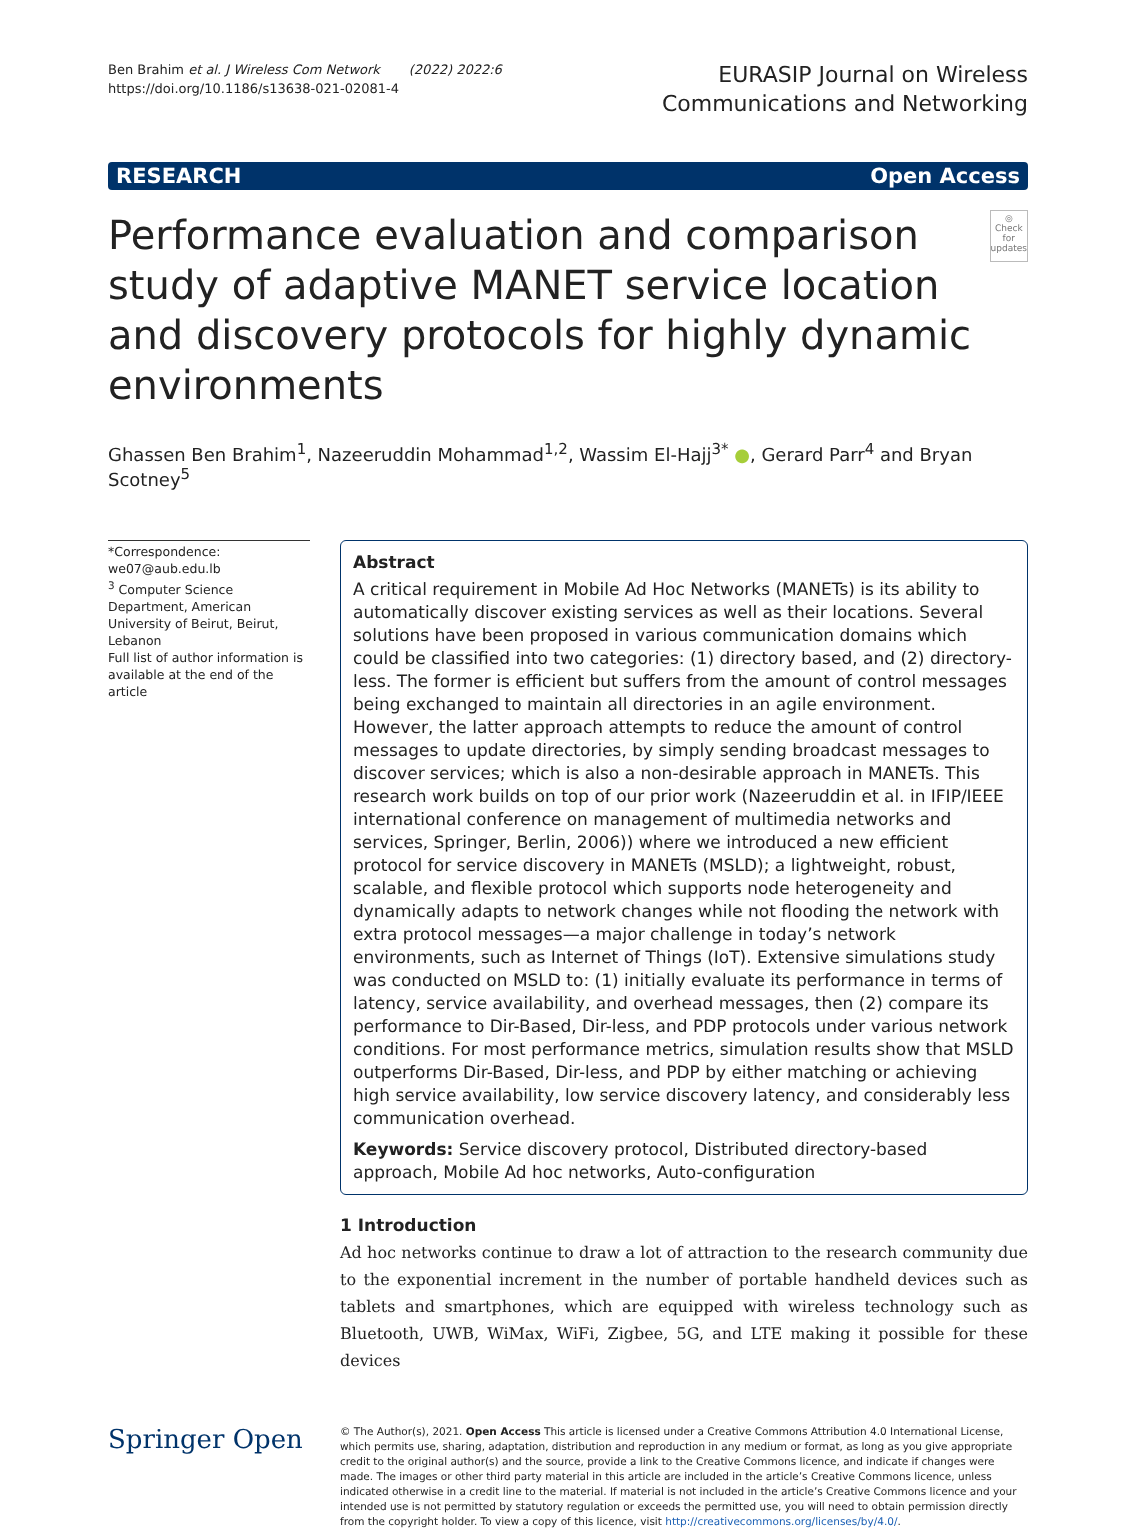Ben Brahim et al. J Wireless Com Network (2022) 2022:6
https://doi.org/10.1186/s13638-021-02081-4
EURASIP Journal on Wireless
Communications and Networking
RESEARCH Open Access
Performance evaluation and comparison study of adaptive MANET service location and discovery protocols for highly dynamic environments
◎
Check for updates
Ghassen Ben Brahim<sup>1</sup>, Nazeeruddin Mohammad<sup>1,2</sup>, Wassim El-Hajj<sup>3*</sup> ●, Gerard Parr<sup>4</sup> and Bryan Scotney<sup>5</sup>
*Correspondence:
we07@aub.edu.lb
<sup>3</sup> Computer Science Department, American University of Beirut, Beirut, Lebanon
Full list of author information is available at the end of the article
Abstract
A critical requirement in Mobile Ad Hoc Networks (MANETs) is its ability to automatically discover existing services as well as their locations. Several solutions have been proposed in various communication domains which could be classified into two categories: (1) directory based, and (2) directory-less. The former is efficient but suffers from the amount of control messages being exchanged to maintain all directories in an agile environment. However, the latter approach attempts to reduce the amount of control messages to update directories, by simply sending broadcast messages to discover services; which is also a non-desirable approach in MANETs. This research work builds on top of our prior work (Nazeeruddin et al. in IFIP/IEEE international conference on management of multimedia networks and services, Springer, Berlin, 2006)) where we introduced a new efficient protocol for service discovery in MANETs (MSLD); a lightweight, robust, scalable, and flexible protocol which supports node heterogeneity and dynamically adapts to network changes while not flooding the network with extra protocol messages—a major challenge in today’s network environments, such as Internet of Things (IoT). Extensive simulations study was conducted on MSLD to: (1) initially evaluate its performance in terms of latency, service availability, and overhead messages, then (2) compare its performance to Dir-Based, Dir-less, and PDP protocols under various network conditions. For most performance metrics, simulation results show that MSLD outperforms Dir-Based, Dir-less, and PDP by either matching or achieving high service availability, low service discovery latency, and considerably less communication overhead.
Keywords: Service discovery protocol, Distributed directory-based approach, Mobile Ad hoc networks, Auto-configuration
1 Introduction
Ad hoc networks continue to draw a lot of attraction to the research community due to the exponential increment in the number of portable handheld devices such as tablets and smartphones, which are equipped with wireless technology such as Bluetooth, UWB, WiMax, WiFi, Zigbee, 5G, and LTE making it possible for these devices
Springer Open
© The Author(s), 2021. Open Access This article is licensed under a Creative Commons Attribution 4.0 International License, which permits use, sharing, adaptation, distribution and reproduction in any medium or format, as long as you give appropriate credit to the original author(s) and the source, provide a link to the Creative Commons licence, and indicate if changes were made. The images or other third party material in this article are included in the article’s Creative Commons licence, unless indicated otherwise in a credit line to the material. If material is not included in the article’s Creative Commons licence and your intended use is not permitted by statutory regulation or exceeds the permitted use, you will need to obtain permission directly from the copyright holder. To view a copy of this licence, visit http://creativecommons.org/licenses/by/4.0/.